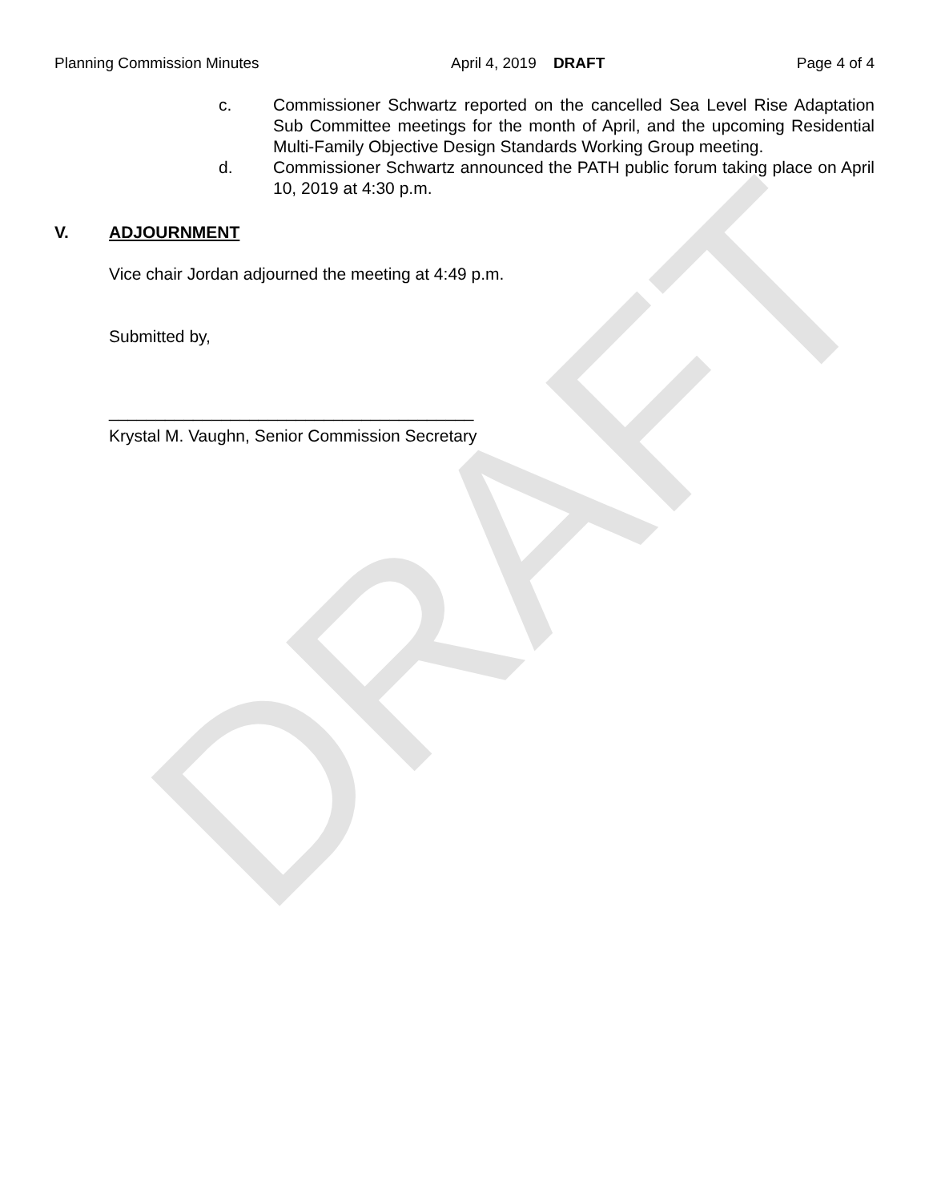Planning Commission Minutes April 4, 2019 DRAFT Page 4 of 4
c. Commissioner Schwartz reported on the cancelled Sea Level Rise Adaptation Sub Committee meetings for the month of April, and the upcoming Residential Multi-Family Objective Design Standards Working Group meeting.
d. Commissioner Schwartz announced the PATH public forum taking place on April 10, 2019 at 4:30 p.m.
V. ADJOURNMENT
Vice chair Jordan adjourned the meeting at 4:49 p.m.
Submitted by,
_______________________________________
Krystal M. Vaughn, Senior Commission Secretary
DRAFT